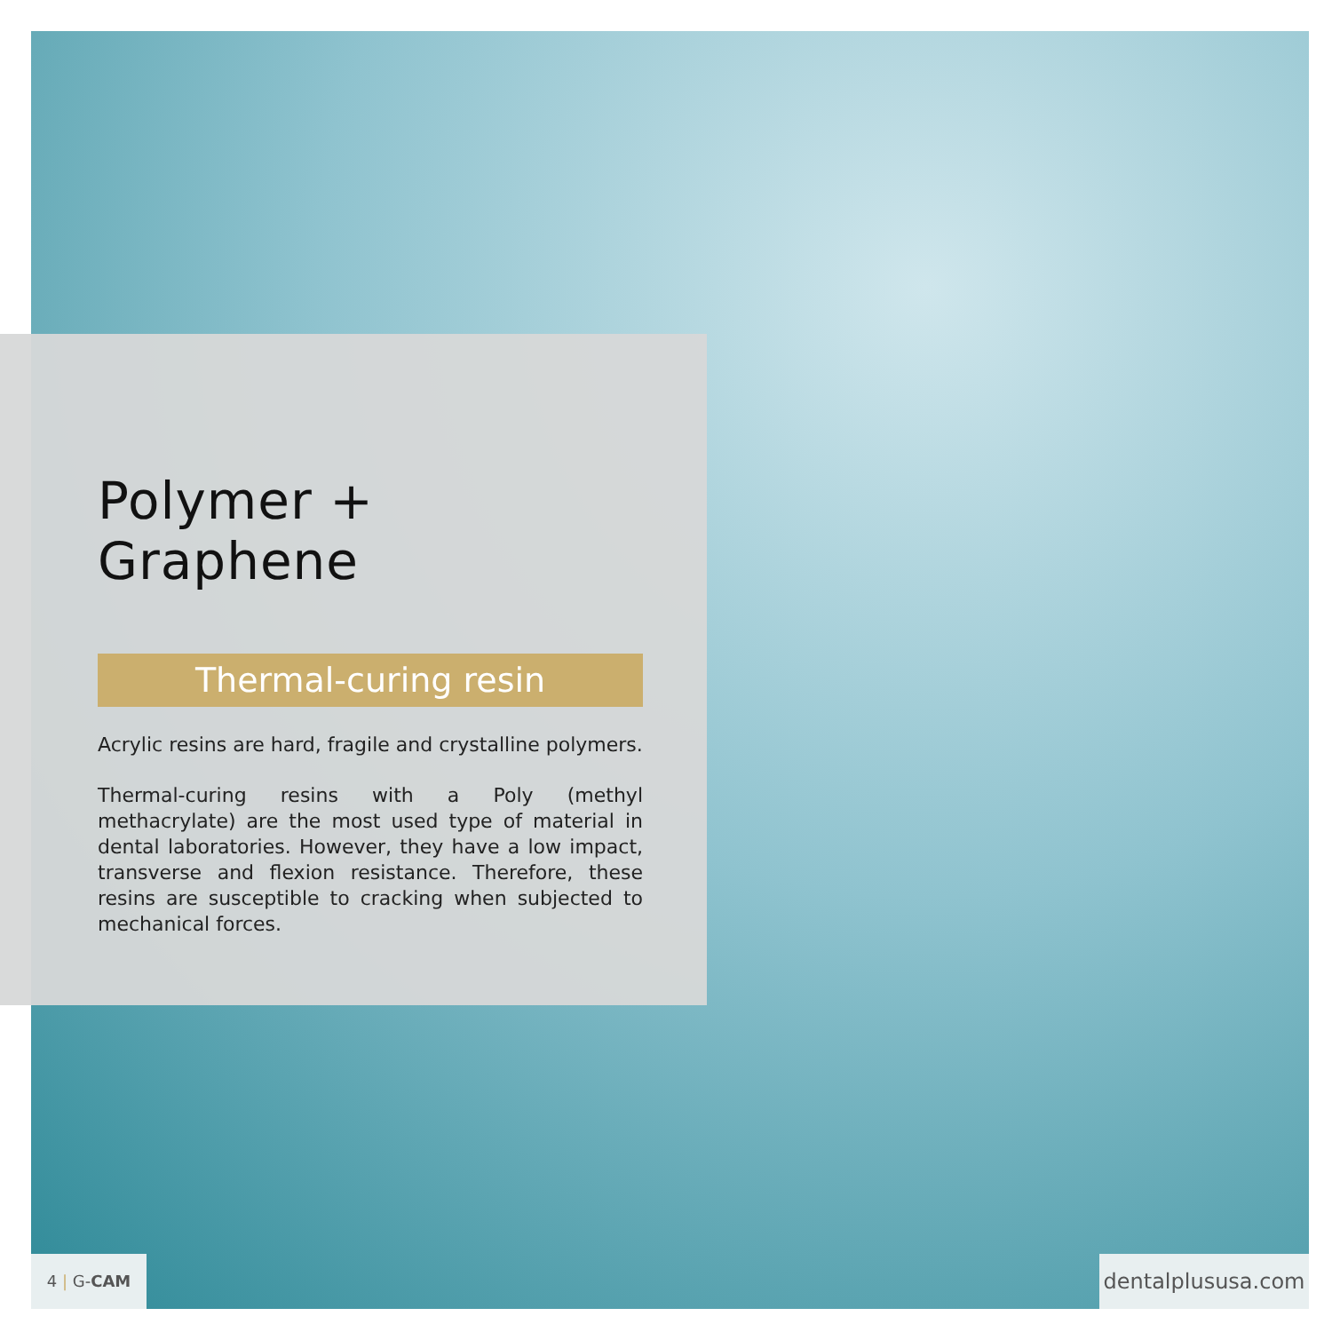Polymer + Graphene
Thermal-curing resin
Acrylic resins are hard, fragile and crystalline polymers.
Thermal-curing resins with a Poly (methyl methacrylate) are the most used type of material in dental laboratories. However, they have a low impact, transverse and flexion resistance. Therefore, these resins are susceptible to cracking when subjected to mechanical forces.
4 | G-CAM
dentalplususa.com